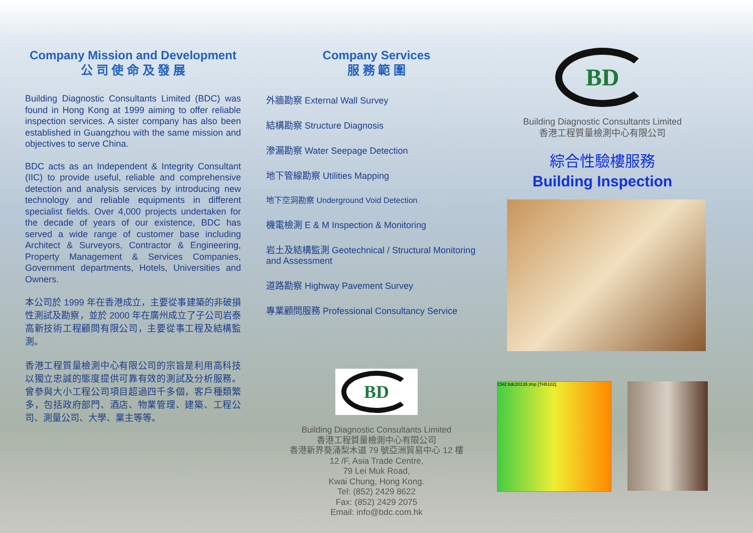Company Mission and Development
公 司 使 命 及 發 展
Building Diagnostic Consultants Limited (BDC) was found in Hong Kong at 1999 aiming to offer reliable inspection services. A sister company has also been established in Guangzhou with the same mission and objectives to serve China.
BDC acts as an Independent & Integrity Consultant (IIC) to provide useful, reliable and comprehensive detection and analysis services by introducing new technology and reliable equipments in different specialist fields. Over 4,000 projects undertaken for the decade of years of our existence, BDC has served a wide range of customer base including Architect & Surveyors, Contractor & Engineering, Property Management & Services Companies, Government departments, Hotels, Universities and Owners.
本公司於 1999 年在香港成立，主要從事建築的非破損性測試及勘察，並於 2000 年在廣州成立了子公司岩泰高新技術工程顧問有限公司，主要從事工程及結構監測。
香港工程質量檢測中心有限公司的宗旨是利用高科技以獨立忠誠的態度提供可靠有效的測試及分析服務。曾參與大小工程公司項目超過四千多個，客戶種類繁多，包括政府部門、酒店、物業管理、建築、工程公司、測量公司、大學、業主等等。
Company Services
服 務 範 圍
外牆勘察 External Wall Survey
結構勘察 Structure Diagnosis
滲漏勘察 Water Seepage Detection
地下管線勘察 Utilities Mapping
地下空洞勘察 Underground Void Detection
機電檢測 E & M Inspection & Monitoring
岩土及結構監測 Geotechnical / Structural Monitoring and Assessment
道路勘察 Highway Pavement Survey
專業顧問服務 Professional Consultancy Service
BD
Building Diagnostic Consultants Limited
香港工程質量檢測中心有限公司
香港新界葵涌梨木道 79 號亞洲貿易中心 12 樓
12 /F, Asia Trade Centre,
79 Lei Muk Road,
Kwai Chung, Hong Kong.
Tel: (852) 2429 8622
Fax: (852) 2429 2075
Email: info@bdc.com.hk
BD
Building Diagnostic Consultants Limited
香港工程質量檢測中心有限公司
綜合性驗樓服務
Building Inspection
CH2 bdc20135.tmp [TH5102]